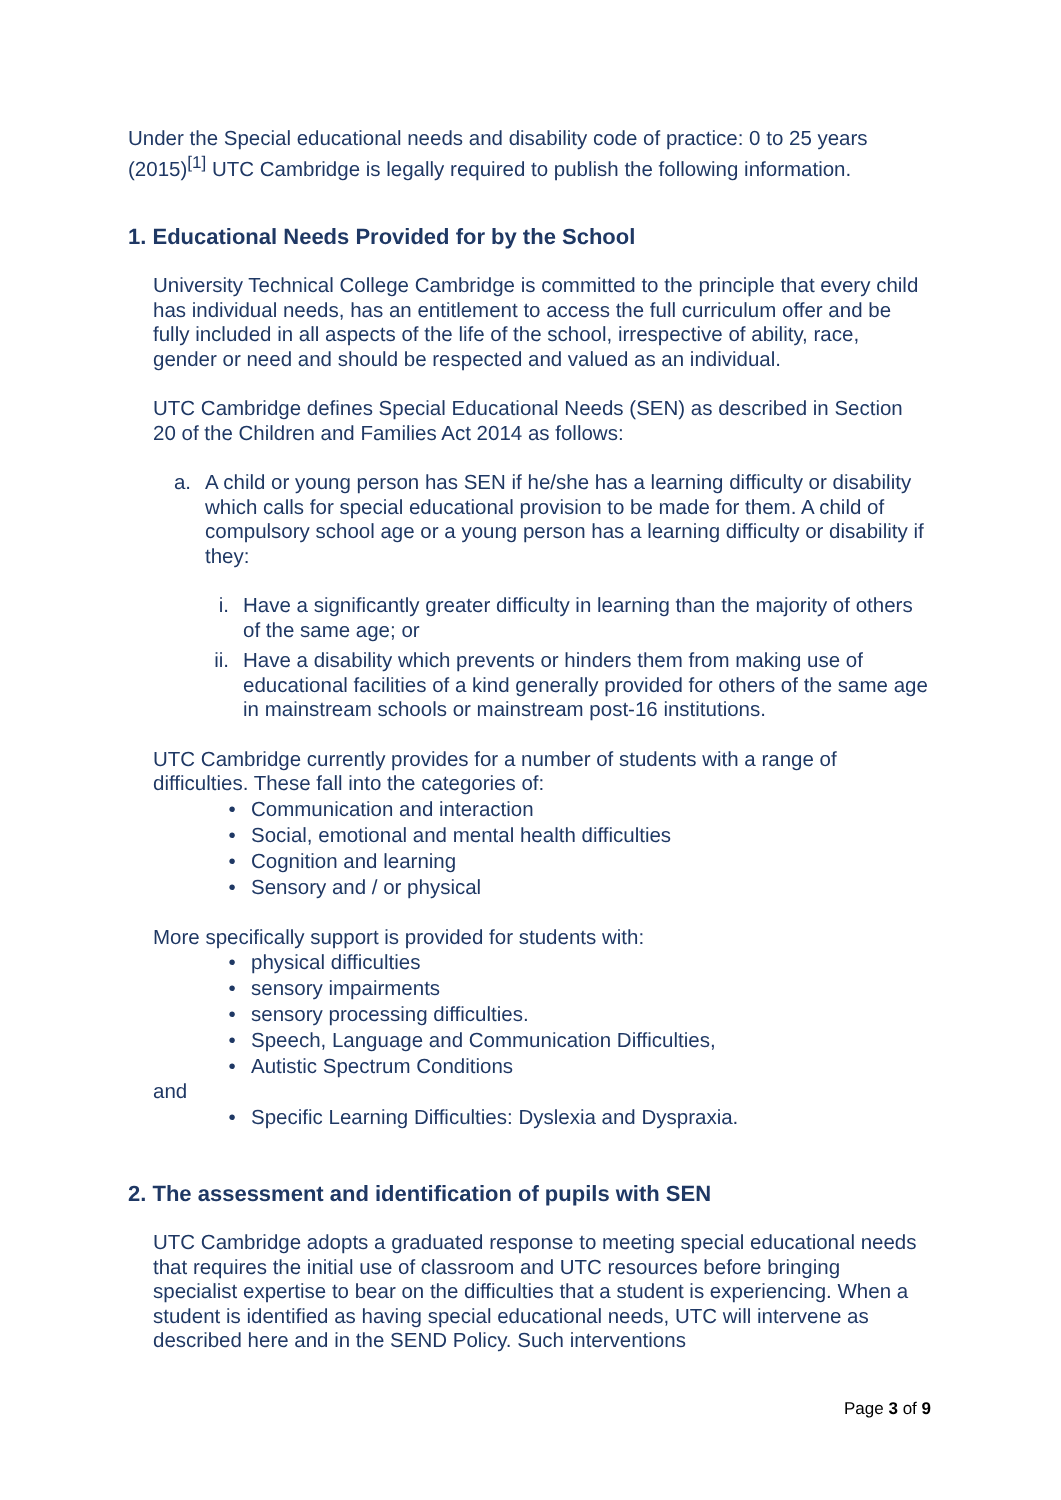Under the Special educational needs and disability code of practice: 0 to 25 years (2015)<sup>[1]</sup> UTC Cambridge is legally required to publish the following information.
1. Educational Needs Provided for by the School
University Technical College Cambridge is committed to the principle that every child has individual needs, has an entitlement to access the full curriculum offer and be fully included in all aspects of the life of the school, irrespective of ability, race, gender or need and should be respected and valued as an individual.
UTC Cambridge defines Special Educational Needs (SEN) as described in Section 20 of the Children and Families Act 2014 as follows:
a. A child or young person has SEN if he/she has a learning difficulty or disability which calls for special educational provision to be made for them. A child of compulsory school age or a young person has a learning difficulty or disability if they:
i. Have a significantly greater difficulty in learning than the majority of others of the same age; or
ii. Have a disability which prevents or hinders them from making use of educational facilities of a kind generally provided for others of the same age in mainstream schools or mainstream post-16 institutions.
UTC Cambridge currently provides for a number of students with a range of difficulties. These fall into the categories of:
• Communication and interaction
• Social, emotional and mental health difficulties
• Cognition and learning
• Sensory and / or physical
More specifically support is provided for students with:
• physical difficulties
• sensory impairments
• sensory processing difficulties.
• Speech, Language and Communication Difficulties,
• Autistic Spectrum Conditions
and
• Specific Learning Difficulties: Dyslexia and Dyspraxia.
2. The assessment and identification of pupils with SEN
UTC Cambridge adopts a graduated response to meeting special educational needs that requires the initial use of classroom and UTC resources before bringing specialist expertise to bear on the difficulties that a student is experiencing. When a student is identified as having special educational needs, UTC will intervene as described here and in the SEND Policy. Such interventions
Page 3 of 9